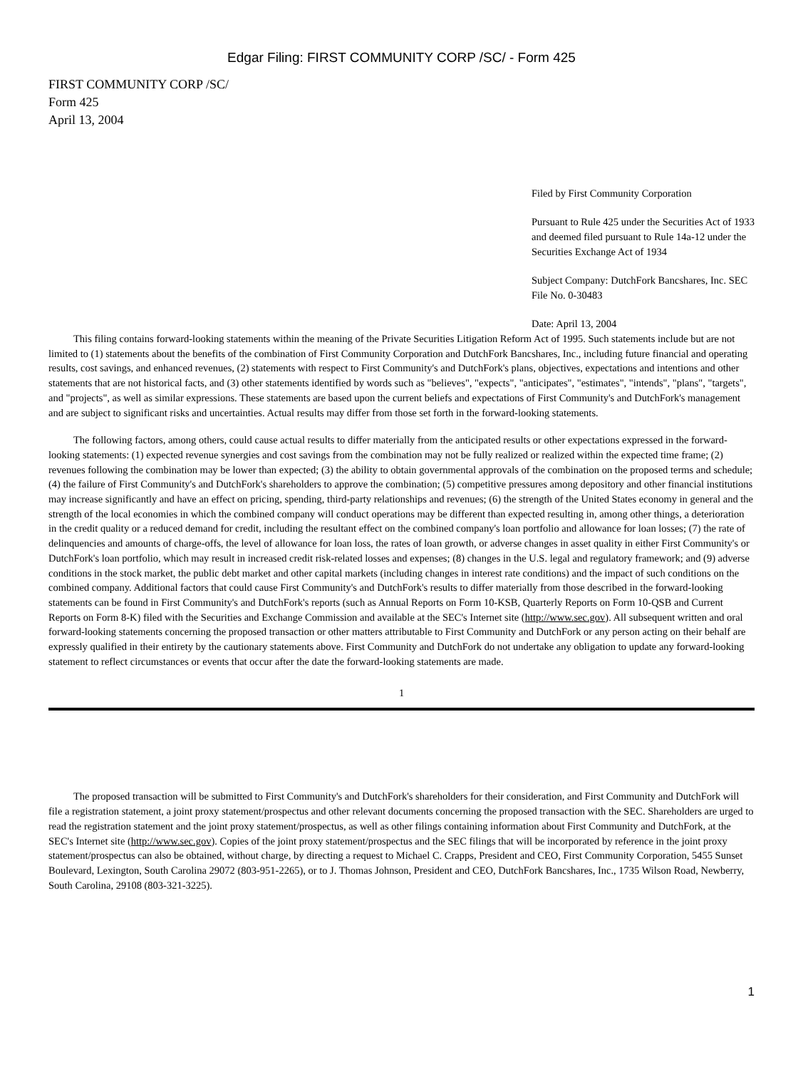Edgar Filing: FIRST COMMUNITY CORP /SC/ - Form 425
FIRST COMMUNITY CORP /SC/
Form 425
April 13, 2004
Filed by First Community Corporation
Pursuant to Rule 425 under the Securities Act of 1933 and deemed filed pursuant to Rule 14a-12 under the Securities Exchange Act of 1934
Subject Company: DutchFork Bancshares, Inc. SEC File No. 0-30483
Date: April 13, 2004
This filing contains forward-looking statements within the meaning of the Private Securities Litigation Reform Act of 1995. Such statements include but are not limited to (1) statements about the benefits of the combination of First Community Corporation and DutchFork Bancshares, Inc., including future financial and operating results, cost savings, and enhanced revenues, (2) statements with respect to First Community's and DutchFork's plans, objectives, expectations and intentions and other statements that are not historical facts, and (3) other statements identified by words such as "believes", "expects", "anticipates", "estimates", "intends", "plans", "targets", and "projects", as well as similar expressions. These statements are based upon the current beliefs and expectations of First Community's and DutchFork's management and are subject to significant risks and uncertainties. Actual results may differ from those set forth in the forward-looking statements.
The following factors, among others, could cause actual results to differ materially from the anticipated results or other expectations expressed in the forward-looking statements: (1) expected revenue synergies and cost savings from the combination may not be fully realized or realized within the expected time frame; (2) revenues following the combination may be lower than expected; (3) the ability to obtain governmental approvals of the combination on the proposed terms and schedule; (4) the failure of First Community's and DutchFork's shareholders to approve the combination; (5) competitive pressures among depository and other financial institutions may increase significantly and have an effect on pricing, spending, third-party relationships and revenues; (6) the strength of the United States economy in general and the strength of the local economies in which the combined company will conduct operations may be different than expected resulting in, among other things, a deterioration in the credit quality or a reduced demand for credit, including the resultant effect on the combined company's loan portfolio and allowance for loan losses; (7) the rate of delinquencies and amounts of charge-offs, the level of allowance for loan loss, the rates of loan growth, or adverse changes in asset quality in either First Community's or DutchFork's loan portfolio, which may result in increased credit risk-related losses and expenses; (8) changes in the U.S. legal and regulatory framework; and (9) adverse conditions in the stock market, the public debt market and other capital markets (including changes in interest rate conditions) and the impact of such conditions on the combined company. Additional factors that could cause First Community's and DutchFork's results to differ materially from those described in the forward-looking statements can be found in First Community's and DutchFork's reports (such as Annual Reports on Form 10-KSB, Quarterly Reports on Form 10-QSB and Current Reports on Form 8-K) filed with the Securities and Exchange Commission and available at the SEC's Internet site (http://www.sec.gov). All subsequent written and oral forward-looking statements concerning the proposed transaction or other matters attributable to First Community and DutchFork or any person acting on their behalf are expressly qualified in their entirety by the cautionary statements above. First Community and DutchFork do not undertake any obligation to update any forward-looking statement to reflect circumstances or events that occur after the date the forward-looking statements are made.
1
The proposed transaction will be submitted to First Community's and DutchFork's shareholders for their consideration, and First Community and DutchFork will file a registration statement, a joint proxy statement/prospectus and other relevant documents concerning the proposed transaction with the SEC. Shareholders are urged to read the registration statement and the joint proxy statement/prospectus, as well as other filings containing information about First Community and DutchFork, at the SEC's Internet site (http://www.sec.gov). Copies of the joint proxy statement/prospectus and the SEC filings that will be incorporated by reference in the joint proxy statement/prospectus can also be obtained, without charge, by directing a request to Michael C. Crapps, President and CEO, First Community Corporation, 5455 Sunset Boulevard, Lexington, South Carolina 29072 (803-951-2265), or to J. Thomas Johnson, President and CEO, DutchFork Bancshares, Inc., 1735 Wilson Road, Newberry, South Carolina, 29108 (803-321-3225).
1